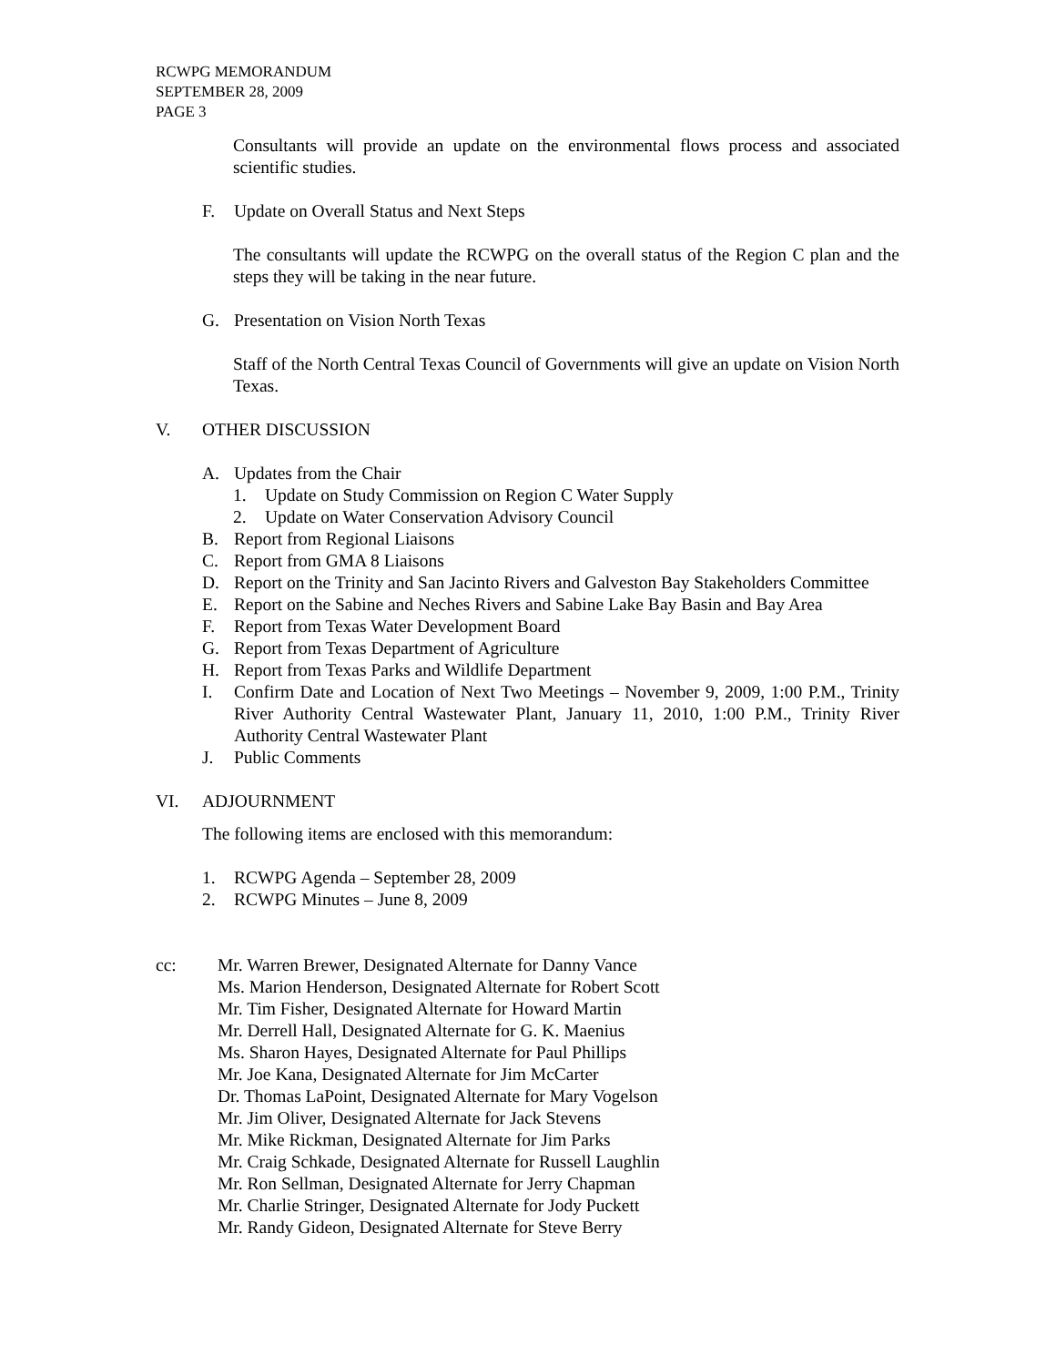RCWPG MEMORANDUM
SEPTEMBER 28, 2009
PAGE 3
Consultants will provide an update on the environmental flows process and associated scientific studies.
F. Update on Overall Status and Next Steps
The consultants will update the RCWPG on the overall status of the Region C plan and the steps they will be taking in the near future.
G. Presentation on Vision North Texas
Staff of the North Central Texas Council of Governments will give an update on Vision North Texas.
V. OTHER DISCUSSION
A. Updates from the Chair
1. Update on Study Commission on Region C Water Supply
2. Update on Water Conservation Advisory Council
B. Report from Regional Liaisons
C. Report from GMA 8 Liaisons
D. Report on the Trinity and San Jacinto Rivers and Galveston Bay Stakeholders Committee
E. Report on the Sabine and Neches Rivers and Sabine Lake Bay Basin and Bay Area
F. Report from Texas Water Development Board
G. Report from Texas Department of Agriculture
H. Report from Texas Parks and Wildlife Department
I. Confirm Date and Location of Next Two Meetings – November 9, 2009, 1:00 P.M., Trinity River Authority Central Wastewater Plant, January 11, 2010, 1:00 P.M., Trinity River Authority Central Wastewater Plant
J. Public Comments
VI. ADJOURNMENT
The following items are enclosed with this memorandum:
1. RCWPG Agenda – September 28, 2009
2. RCWPG Minutes – June 8, 2009
cc: Mr. Warren Brewer, Designated Alternate for Danny Vance
Ms. Marion Henderson, Designated Alternate for Robert Scott
Mr. Tim Fisher, Designated Alternate for Howard Martin
Mr. Derrell Hall, Designated Alternate for G. K. Maenius
Ms. Sharon Hayes, Designated Alternate for Paul Phillips
Mr. Joe Kana, Designated Alternate for Jim McCarter
Dr. Thomas LaPoint, Designated Alternate for Mary Vogelson
Mr. Jim Oliver, Designated Alternate for Jack Stevens
Mr. Mike Rickman, Designated Alternate for Jim Parks
Mr. Craig Schkade, Designated Alternate for Russell Laughlin
Mr. Ron Sellman, Designated Alternate for Jerry Chapman
Mr. Charlie Stringer, Designated Alternate for Jody Puckett
Mr. Randy Gideon, Designated Alternate for Steve Berry